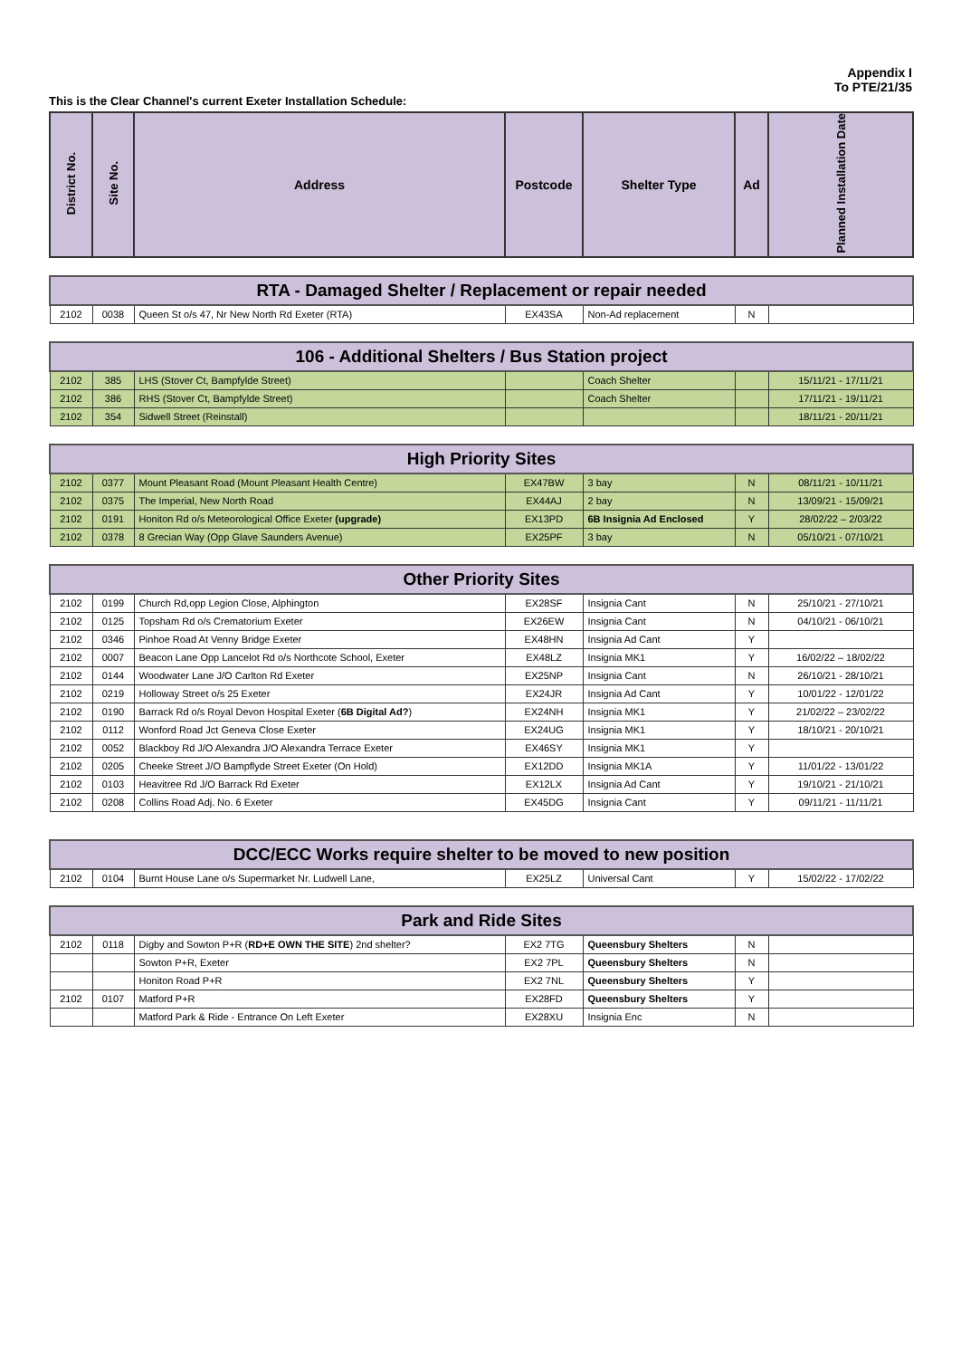Appendix I
To PTE/21/35
This is the Clear Channel's current Exeter Installation Schedule:
| District No. | Site No. | Address | Postcode | Shelter Type | Ad | Planned Installation Date |
| --- | --- | --- | --- | --- | --- | --- |
| RTA - Damaged Shelter / Replacement or repair needed | | | | | | |
| --- | --- | --- | --- | --- | --- | --- |
| 2102 | 0038 | Queen St o/s 47, Nr New North Rd Exeter (RTA) | EX43SA | Non-Ad replacement | N | |
| 106 - Additional Shelters / Bus Station project | | | | | | |
| --- | --- | --- | --- | --- | --- | --- |
| 2102 | 385 | LHS (Stover Ct, Bampfylde Street) | | Coach Shelter | | 15/11/21 - 17/11/21 |
| 2102 | 386 | RHS (Stover Ct, Bampfylde Street) | | Coach Shelter | | 17/11/21 - 19/11/21 |
| 2102 | 354 | Sidwell Street (Reinstall) | | | | 18/11/21 - 20/11/21 |
| High Priority Sites | | | | | | |
| --- | --- | --- | --- | --- | --- | --- |
| 2102 | 0377 | Mount Pleasant Road (Mount Pleasant Health Centre) | EX47BW | 3 bay | N | 08/11/21 - 10/11/21 |
| 2102 | 0375 | The Imperial, New North Road | EX44AJ | 2 bay | N | 13/09/21 - 15/09/21 |
| 2102 | 0191 | Honiton Rd o/s Meteorological Office Exeter (upgrade) | EX13PD | 6B Insignia Ad Enclosed | Y | 28/02/22 – 2/03/22 |
| 2102 | 0378 | 8 Grecian Way (Opp Glave Saunders Avenue) | EX25PF | 3 bay | N | 05/10/21 - 07/10/21 |
| Other Priority Sites | | | | | | |
| --- | --- | --- | --- | --- | --- | --- |
| 2102 | 0199 | Church Rd,opp Legion Close, Alphington | EX28SF | Insignia Cant | N | 25/10/21 - 27/10/21 |
| 2102 | 0125 | Topsham Rd o/s Crematorium Exeter | EX26EW | Insignia Cant | N | 04/10/21 - 06/10/21 |
| 2102 | 0346 | Pinhoe Road At Venny Bridge Exeter | EX48HN | Insignia Ad Cant | Y | |
| 2102 | 0007 | Beacon Lane Opp Lancelot Rd o/s Northcote School, Exeter | EX48LZ | Insignia MK1 | Y | 16/02/22 – 18/02/22 |
| 2102 | 0144 | Woodwater Lane J/O Carlton Rd Exeter | EX25NP | Insignia Cant | N | 26/10/21 - 28/10/21 |
| 2102 | 0219 | Holloway Street o/s 25 Exeter | EX24JR | Insignia Ad Cant | Y | 10/01/22 - 12/01/22 |
| 2102 | 0190 | Barrack Rd o/s Royal Devon Hospital Exeter ( 6B Digital Ad? ) | EX24NH | Insignia MK1 | Y | 21/02/22 – 23/02/22 |
| 2102 | 0112 | Wonford Road Jct Geneva Close Exeter | EX24UG | Insignia MK1 | Y | 18/10/21 - 20/10/21 |
| 2102 | 0052 | Blackboy Rd J/O Alexandra J/O Alexandra Terrace Exeter | EX46SY | Insignia MK1 | Y | |
| 2102 | 0205 | Cheeke Street J/O Bampflyde Street Exeter (On Hold) | EX12DD | Insignia MK1A | Y | 11/01/22 - 13/01/22 |
| 2102 | 0103 | Heavitree Rd J/O Barrack Rd Exeter | EX12LX | Insignia Ad Cant | Y | 19/10/21 - 21/10/21 |
| 2102 | 0208 | Collins Road Adj. No. 6 Exeter | EX45DG | Insignia Cant | Y | 09/11/21 - 11/11/21 |
| DCC/ECC Works require shelter to be moved to new position | | | | | | |
| --- | --- | --- | --- | --- | --- | --- |
| 2102 | 0104 | Burnt House Lane o/s Supermarket Nr. Ludwell Lane, | EX25LZ | Universal Cant | Y | 15/02/22 - 17/02/22 |
| Park and Ride Sites | | | | | | |
| --- | --- | --- | --- | --- | --- | --- |
| 2102 | 0118 | Digby and Sowton P+R ( RD+E OWN THE SITE ) 2nd shelter? | EX2 7TG | Queensbury Shelters | N | |
| | | Sowton P+R, Exeter | EX2 7PL | Queensbury Shelters | N | |
| | | Honiton Road P+R | EX2 7NL | Queensbury Shelters | Y | |
| 2102 | 0107 | Matford P+R | EX28FD | Queensbury Shelters | Y | |
| | | Matford Park & Ride - Entrance On Left Exeter | EX28XU | Insignia Enc | N | |